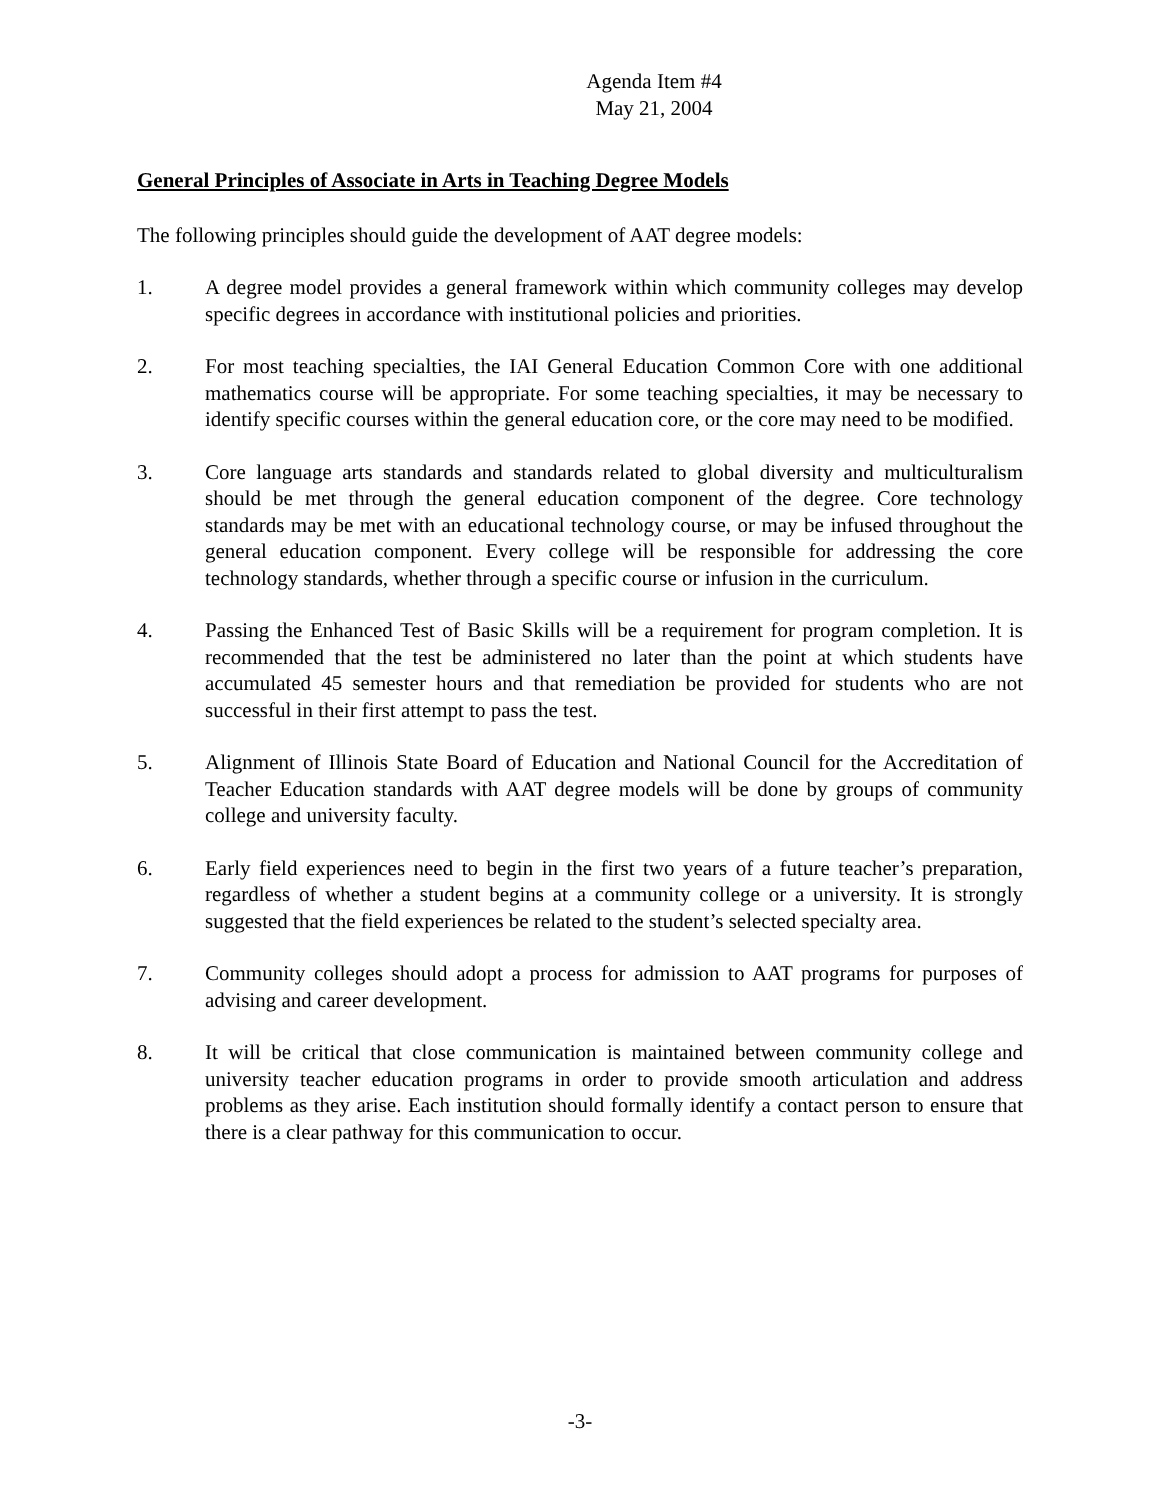Agenda Item #4
May 21, 2004
General Principles of Associate in Arts in Teaching Degree Models
The following principles should guide the development of AAT degree models:
1. A degree model provides a general framework within which community colleges may develop specific degrees in accordance with institutional policies and priorities.
2. For most teaching specialties, the IAI General Education Common Core with one additional mathematics course will be appropriate. For some teaching specialties, it may be necessary to identify specific courses within the general education core, or the core may need to be modified.
3. Core language arts standards and standards related to global diversity and multiculturalism should be met through the general education component of the degree. Core technology standards may be met with an educational technology course, or may be infused throughout the general education component. Every college will be responsible for addressing the core technology standards, whether through a specific course or infusion in the curriculum.
4. Passing the Enhanced Test of Basic Skills will be a requirement for program completion. It is recommended that the test be administered no later than the point at which students have accumulated 45 semester hours and that remediation be provided for students who are not successful in their first attempt to pass the test.
5. Alignment of Illinois State Board of Education and National Council for the Accreditation of Teacher Education standards with AAT degree models will be done by groups of community college and university faculty.
6. Early field experiences need to begin in the first two years of a future teacher’s preparation, regardless of whether a student begins at a community college or a university. It is strongly suggested that the field experiences be related to the student’s selected specialty area.
7. Community colleges should adopt a process for admission to AAT programs for purposes of advising and career development.
8. It will be critical that close communication is maintained between community college and university teacher education programs in order to provide smooth articulation and address problems as they arise. Each institution should formally identify a contact person to ensure that there is a clear pathway for this communication to occur.
-3-